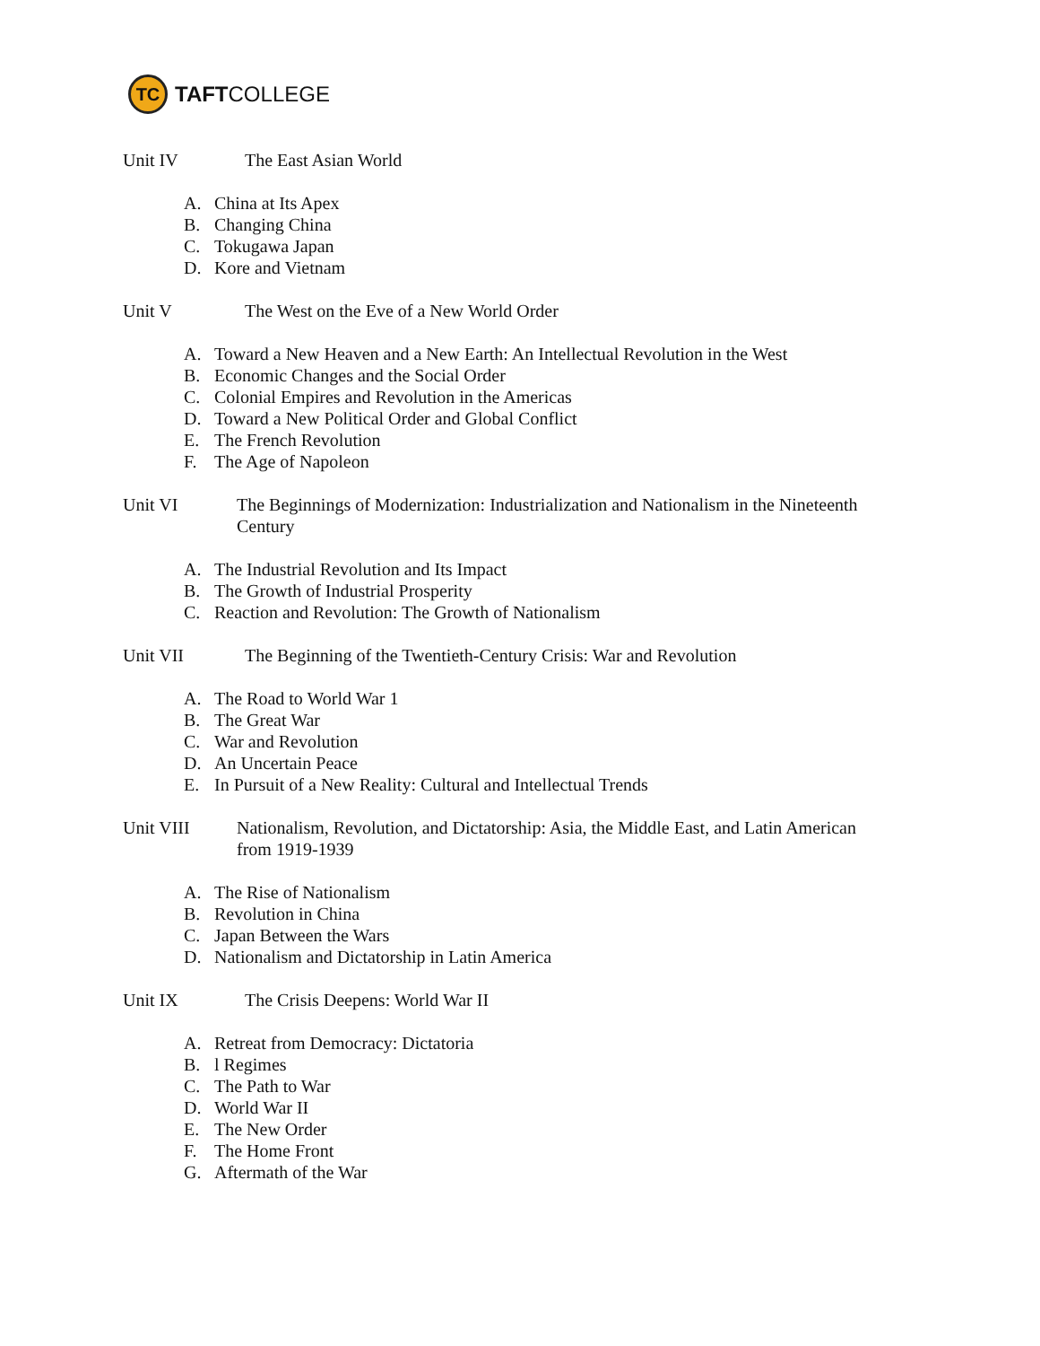TC
TAFTCOLLEGE
Unit IV The East Asian World
A. China at Its Apex
B. Changing China
C. Tokugawa Japan
D. Kore and Vietnam
Unit V The West on the Eve of a New World Order
A. Toward a New Heaven and a New Earth: An Intellectual Revolution in the West
B. Economic Changes and the Social Order
C. Colonial Empires and Revolution in the Americas
D. Toward a New Political Order and Global Conflict
E. The French Revolution
F. The Age of Napoleon
Unit VI The Beginnings of Modernization: Industrialization and Nationalism in the Nineteenth Century
A. The Industrial Revolution and Its Impact
B. The Growth of Industrial Prosperity
C. Reaction and Revolution: The Growth of Nationalism
Unit VII The Beginning of the Twentieth-Century Crisis: War and Revolution
A. The Road to World War 1
B. The Great War
C. War and Revolution
D. An Uncertain Peace
E. In Pursuit of a New Reality: Cultural and Intellectual Trends
Unit VIII Nationalism, Revolution, and Dictatorship: Asia, the Middle East, and Latin American from 1919-1939
A. The Rise of Nationalism
B. Revolution in China
C. Japan Between the Wars
D. Nationalism and Dictatorship in Latin America
Unit IX The Crisis Deepens: World War II
A. Retreat from Democracy: Dictatoria
B. l Regimes
C. The Path to War
D. World War II
E. The New Order
F. The Home Front
G. Aftermath of the War